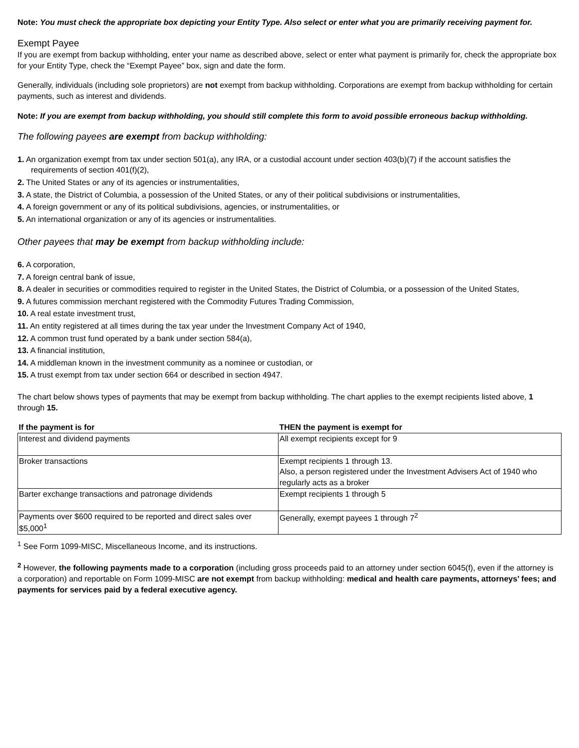Note: You must check the appropriate box depicting your Entity Type. Also select or enter what you are primarily receiving payment for.
Exempt Payee
If you are exempt from backup withholding, enter your name as described above, select or enter what payment is primarily for, check the appropriate box for your Entity Type, check the “Exempt Payee” box, sign and date the form.
Generally, individuals (including sole proprietors) are not exempt from backup withholding. Corporations are exempt from backup withholding for certain payments, such as interest and dividends.
Note: If you are exempt from backup withholding, you should still complete this form to avoid possible erroneous backup withholding.
The following payees are exempt from backup withholding:
1. An organization exempt from tax under section 501(a), any IRA, or a custodial account under section 403(b)(7) if the account satisfies the requirements of section 401(f)(2),
2. The United States or any of its agencies or instrumentalities,
3. A state, the District of Columbia, a possession of the United States, or any of their political subdivisions or instrumentalities,
4. A foreign government or any of its political subdivisions, agencies, or instrumentalities, or
5. An international organization or any of its agencies or instrumentalities.
Other payees that may be exempt from backup withholding include:
6. A corporation,
7. A foreign central bank of issue,
8. A dealer in securities or commodities required to register in the United States, the District of Columbia, or a possession of the United States,
9. A futures commission merchant registered with the Commodity Futures Trading Commission,
10. A real estate investment trust,
11. An entity registered at all times during the tax year under the Investment Company Act of 1940,
12. A common trust fund operated by a bank under section 584(a),
13. A financial institution,
14. A middleman known in the investment community as a nominee or custodian, or
15. A trust exempt from tax under section 664 or described in section 4947.
The chart below shows types of payments that may be exempt from backup withholding. The chart applies to the exempt recipients listed above, 1 through 15.
| If the payment is for | THEN the payment is exempt for |
| --- | --- |
| Interest and dividend payments | All exempt recipients except for 9 |
| Broker transactions | Exempt recipients 1 through 13. Also, a person registered under the Investment Advisers Act of 1940 who regularly acts as a broker |
| Barter exchange transactions and patronage dividends | Exempt recipients 1 through 5 |
| Payments over $600 required to be reported and direct sales over $5,000<sup>1</sup> | Generally, exempt payees 1 through 7<sup>2</sup> |
<sup>1</sup> See Form 1099-MISC, Miscellaneous Income, and its instructions.
<sup>2</sup> However, the following payments made to a corporation (including gross proceeds paid to an attorney under section 6045(f), even if the attorney is a corporation) and reportable on Form 1099-MISC are not exempt from backup withholding: medical and health care payments, attorneys’ fees; and payments for services paid by a federal executive agency.